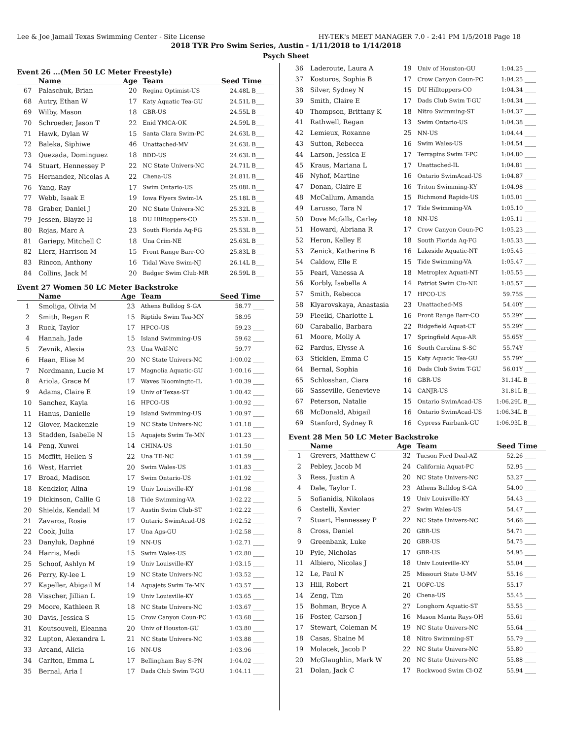Lee & Joe Jamail Texas Swimming Center - Site License HY-TEK's MEET MANAGER 7.0 - 2:41 PM 1/5/2018 Page 18
2018 TYR Pro Swim Series, Austin - 1/11/2018 to 1/14/2018
Psych Sheet
Event 26 ...(Men 50 LC Meter Freestyle)
| | Name | Age | Team | Seed Time |
| --- | --- | --- | --- | --- |
| 67 | Palaschuk, Brian | 20 | Regina Optimist-US | 24.48L B___ |
| 68 | Autry, Ethan W | 17 | Katy Aquatic Tea-GU | 24.51L B___ |
| 69 | Wilby, Mason | 18 | GBR-US | 24.55L B___ |
| 70 | Schroeder, Jason T | 22 | Enid YMCA-OK | 24.59L B___ |
| 71 | Hawk, Dylan W | 15 | Santa Clara Swim-PC | 24.63L B___ |
| 72 | Baleka, Siphiwe | 46 | Unattached-MV | 24.63L B___ |
| 73 | Quezada, Dominguez | 18 | BDD-US | 24.63L B___ |
| 74 | Stuart, Hennessey P | 22 | NC State Univers-NC | 24.71L B___ |
| 75 | Hernandez, Nicolas A | 22 | Chena-US | 24.81L B___ |
| 76 | Yang, Ray | 17 | Swim Ontario-US | 25.08L B___ |
| 77 | Webb, Isaak E | 19 | Iowa Flyers Swim-IA | 25.18L B___ |
| 78 | Graber, Daniel J | 20 | NC State Univers-NC | 25.32L B___ |
| 79 | Jessen, Blayze H | 18 | DU Hilltoppers-CO | 25.53L B___ |
| 80 | Rojas, Marc A | 23 | South Florida Aq-FG | 25.53L B___ |
| 81 | Gariepy, Mitchell C | 18 | Una Crim-NE | 25.63L B___ |
| 82 | Lierz, Harrison M | 15 | Front Range Barr-CO | 25.83L B___ |
| 83 | Rincon, Anthony | 16 | Tidal Wave Swim-NJ | 26.14L B___ |
| 84 | Collins, Jack M | 20 | Badger Swim Club-MR | 26.59L B___ |
Event 27 Women 50 LC Meter Backstroke
| | Name | Age | Team | Seed Time |
| --- | --- | --- | --- | --- |
| 1 | Smoliga, Olivia M | 23 | Athens Bulldog S-GA | 58.77 ____ |
| 2 | Smith, Regan E | 15 | Riptide Swim Tea-MN | 58.95 ____ |
| 3 | Ruck, Taylor | 17 | HPCO-US | 59.23 ____ |
| 4 | Hannah, Jade | 15 | Island Swimming-US | 59.62 ____ |
| 5 | Zevnik, Alexia | 23 | Una Wolf-NC | 59.77 ____ |
| 6 | Haan, Elise M | 20 | NC State Univers-NC | 1:00.02 ____ |
| 7 | Nordmann, Lucie M | 17 | Magnolia Aquatic-GU | 1:00.16 ____ |
| 8 | Ariola, Grace M | 17 | Waves Bloomingto-IL | 1:00.39 ____ |
| 9 | Adams, Claire E | 19 | Univ of Texas-ST | 1:00.42 ____ |
| 10 | Sanchez, Kayla | 16 | HPCO-US | 1:00.92 ____ |
| 11 | Hanus, Danielle | 19 | Island Swimming-US | 1:00.97 ____ |
| 12 | Glover, Mackenzie | 19 | NC State Univers-NC | 1:01.18 ____ |
| 13 | Stadden, Isabelle N | 15 | Aquajets Swim Te-MN | 1:01.23 ____ |
| 14 | Peng, Xuwei | 14 | CHINA-US | 1:01.50 ____ |
| 15 | Moffitt, Hellen S | 22 | Una TE-NC | 1:01.59 ____ |
| 16 | West, Harriet | 20 | Swim Wales-US | 1:01.83 ____ |
| 17 | Broad, Madison | 17 | Swim Ontario-US | 1:01.92 ____ |
| 18 | Kendzior, Alina | 19 | Univ Louisville-KY | 1:01.98 ____ |
| 19 | Dickinson, Callie G | 18 | Tide Swimming-VA | 1:02.22 ____ |
| 20 | Shields, Kendall M | 17 | Austin Swim Club-ST | 1:02.22 ____ |
| 21 | Zavaros, Rosie | 17 | Ontario SwimAcad-US | 1:02.52 ____ |
| 22 | Cook, Julia | 17 | Una Ags-GU | 1:02.58 ____ |
| 23 | Danyluk, Daphné | 19 | NN-US | 1:02.71 ____ |
| 24 | Harris, Medi | 15 | Swim Wales-US | 1:02.80 ____ |
| 25 | Schoof, Ashlyn M | 19 | Univ Louisville-KY | 1:03.15 ____ |
| 26 | Perry, Ky-lee L | 19 | NC State Univers-NC | 1:03.52 ____ |
| 27 | Kapeller, Abigail M | 14 | Aquajets Swim Te-MN | 1:03.57 ____ |
| 28 | Visscher, Jillian L | 19 | Univ Louisville-KY | 1:03.65 ____ |
| 29 | Moore, Kathleen R | 18 | NC State Univers-NC | 1:03.67 ____ |
| 30 | Davis, Jessica S | 15 | Crow Canyon Coun-PC | 1:03.68 ____ |
| 31 | Koutsouveli, Eleanna | 20 | Univ of Houston-GU | 1:03.80 ____ |
| 32 | Lupton, Alexandra L | 21 | NC State Univers-NC | 1:03.88 ____ |
| 33 | Arcand, Alicia | 16 | NN-US | 1:03.96 ____ |
| 34 | Carlton, Emma L | 17 | Bellingham Bay S-PN | 1:04.02 ____ |
| 35 | Bernal, Aria I | 17 | Dads Club Swim T-GU | 1:04.11 ____ |
| 36 | Laderoute, Laura A | 19 | Univ of Houston-GU | 1:04.25 ____ |
| 37 | Kosturos, Sophia B | 17 | Crow Canyon Coun-PC | 1:04.25 ____ |
| 38 | Silver, Sydney N | 15 | DU Hilltoppers-CO | 1:04.34 ____ |
| 39 | Smith, Claire E | 17 | Dads Club Swim T-GU | 1:04.34 ____ |
| 40 | Thompson, Brittany K | 18 | Nitro Swimming-ST | 1:04.37 ____ |
| 41 | Rathwell, Regan | 13 | Swim Ontario-US | 1:04.38 ____ |
| 42 | Lemieux, Roxanne | 25 | NN-US | 1:04.44 ____ |
| 43 | Sutton, Rebecca | 16 | Swim Wales-US | 1:04.54 ____ |
| 44 | Larson, Jessica E | 17 | Terrapins Swim T-PC | 1:04.80 ____ |
| 45 | Kraus, Mariana L | 17 | Unattached-IL | 1:04.81 ____ |
| 46 | Nyhof, Martine | 16 | Ontario SwimAcad-US | 1:04.87 ____ |
| 47 | Donan, Claire E | 16 | Triton Swimming-KY | 1:04.98 ____ |
| 48 | McCallum, Amanda | 15 | Richmond Rapids-US | 1:05.01 ____ |
| 49 | Larusso, Tara N | 17 | Tide Swimming-VA | 1:05.10 ____ |
| 50 | Dove Mcfalls, Carley | 18 | NN-US | 1:05.11 ____ |
| 51 | Howard, Abriana R | 17 | Crow Canyon Coun-PC | 1:05.23 ____ |
| 52 | Heron, Kelley E | 18 | South Florida Aq-FG | 1:05.33 ____ |
| 53 | Zenick, Katherine B | 16 | Lakeside Aquatic-NT | 1:05.45 ____ |
| 54 | Caldow, Elle E | 15 | Tide Swimming-VA | 1:05.47 ____ |
| 55 | Pearl, Vanessa A | 18 | Metroplex Aquati-NT | 1:05.55 ____ |
| 56 | Korbly, Isabella A | 14 | Patriot Swim Clu-NE | 1:05.57 ____ |
| 57 | Smith, Rebecca | 17 | HPCO-US | 59.75S ____ |
| 58 | Klyarovskaya, Anastasia | 23 | Unattached-MS | 54.40Y ____ |
| 59 | Fieeiki, Charlotte L | 16 | Front Range Barr-CO | 55.29Y ____ |
| 60 | Caraballo, Barbara | 22 | Ridgefield Aquat-CT | 55.29Y ____ |
| 61 | Moore, Molly A | 17 | Springfield Aqua-AR | 55.65Y ____ |
| 62 | Pardus, Elysse A | 16 | South Carolina S-SC | 55.74Y ____ |
| 63 | Sticklen, Emma C | 15 | Katy Aquatic Tea-GU | 55.79Y ____ |
| 64 | Bernal, Sophia | 16 | Dads Club Swim T-GU | 56.01Y ____ |
| 65 | Schlosshan, Ciara | 16 | GBR-US | 31.14L B___ |
| 66 | Sasseville, Genevieve | 14 | CANJR-US | 31.81L B___ |
| 67 | Peterson, Natalie | 15 | Ontario SwimAcad-US | 1:06.29L B___ |
| 68 | McDonald, Abigail | 16 | Ontario SwimAcad-US | 1:06.34L B___ |
| 69 | Stanford, Sydney R | 16 | Cypress Fairbank-GU | 1:06.93L B___ |
Event 28 Men 50 LC Meter Backstroke
| | Name | Age | Team | Seed Time |
| --- | --- | --- | --- | --- |
| 1 | Grevers, Matthew C | 32 | Tucson Ford Deal-AZ | 52.26 ____ |
| 2 | Pebley, Jacob M | 24 | California Aquat-PC | 52.95 ____ |
| 3 | Ress, Justin A | 20 | NC State Univers-NC | 53.27 ____ |
| 4 | Dale, Taylor L | 23 | Athens Bulldog S-GA | 54.00 ____ |
| 5 | Sofianidis, Nikolaos | 19 | Univ Louisville-KY | 54.43 ____ |
| 6 | Castelli, Xavier | 27 | Swim Wales-US | 54.47 ____ |
| 7 | Stuart, Hennessey P | 22 | NC State Univers-NC | 54.66 ____ |
| 8 | Cross, Daniel | 20 | GBR-US | 54.71 ____ |
| 9 | Greenbank, Luke | 20 | GBR-US | 54.75 ____ |
| 10 | Pyle, Nicholas | 17 | GBR-US | 54.95 ____ |
| 11 | Albiero, Nicolas J | 18 | Univ Louisville-KY | 55.04 ____ |
| 12 | Le, Paul N | 25 | Missouri State U-MV | 55.16 ____ |
| 13 | Hill, Robert | 21 | UOFC-US | 55.17 ____ |
| 14 | Zeng, Tim | 20 | Chena-US | 55.45 ____ |
| 15 | Bohman, Bryce A | 27 | Longhorn Aquatic-ST | 55.55 ____ |
| 16 | Foster, Carson J | 16 | Mason Manta Rays-OH | 55.61 ____ |
| 17 | Stewart, Coleman M | 19 | NC State Univers-NC | 55.64 ____ |
| 18 | Casas, Shaine M | 18 | Nitro Swimming-ST | 55.79 ____ |
| 19 | Molacek, Jacob P | 22 | NC State Univers-NC | 55.80 ____ |
| 20 | McGlaughlin, Mark W | 20 | NC State Univers-NC | 55.88 ____ |
| 21 | Dolan, Jack C | 17 | Rockwood Swim Cl-OZ | 55.94 ____ |